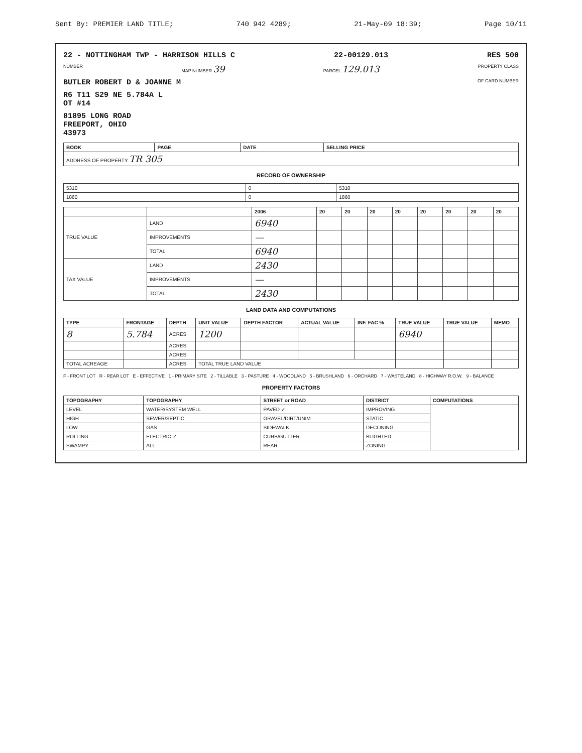Sent By: PREMIER LAND TITLE; 740 942 4289; 21-May-09 18:39; Page 10/11
22 - NOTTINGHAM TWP - HARRISON HILLS C 22-00129.013 RES 500
NUMBER MAP NUMBER 39 PARCEL 129.013 PROPERTY CLASS
BUTLER ROBERT D & JOANNE M OF CARD NUMBER
R6 T11 S29 NE 5.784A L
OT #14
81895 LONG ROAD
FREEPORT, OHIO
43973
| BOOK | PAGE | DATE | SELLING PRICE |
| --- | --- | --- | --- |
| ADDRESS OF PROPERTY TR 305 | | | |
RECORD OF OWNERSHIP
| 5310 | 0 | 5310 |
| 1860 | 0 | 1860 |
| | | 2006 | 20 | 20 | 20 | 20 | 20 | 20 | 20 | 20 |
| --- | --- | --- | --- | --- | --- | --- | --- | --- | --- | --- |
| TRUE VALUE | LAND | 6940 | | | | | | | | |
| | IMPROVEMENTS | — | | | | | | | | |
| | TOTAL | 6940 | | | | | | | | |
| TAX VALUE | LAND | 2430 | | | | | | | | |
| | IMPROVEMENTS | — | | | | | | | | |
| | TOTAL | 2430 | | | | | | | | |
LAND DATA AND COMPUTATIONS
| TYPE | FRONTAGE | DEPTH | UNIT VALUE | DEPTH FACTOR | ACTUAL VALUE | INF. FAC % | TRUE VALUE | TRUE VALUE | MEMO |
| --- | --- | --- | --- | --- | --- | --- | --- | --- | --- |
| 8 | 5.784 | ACRES | 1200 | | | | 6940 | | |
| | | ACRES | | | | | | | |
| | | ACRES | | | | | | | |
| TOTAL ACREAGE | | ACRES | TOTAL TRUE LAND VALUE | | | | | | |
F - FRONT LOT R - REAR LOT E - EFFECTIVE 1 - PRIMARY SITE 2 - TILLABLE 3 - PASTURE 4 - WOODLAND 5 - BRUSHLAND 6 - ORCHARD 7 - WASTELAND 8 - HIGHWAY R.O.W. 9 - BALANCE
PROPERTY FACTORS
| TOPOGRAPHY | TOPOGRAPHY | STREET or ROAD | DISTRICT | COMPUTATIONS |
| --- | --- | --- | --- | --- |
| LEVEL | WATER/SYSTEM WELL | PAVED ✓ | IMPROVING | |
| HIGH | SEWER/SEPTIC | GRAVEL/DIRT/UNIM | STATIC | |
| LOW | GAS | SIDEWALK | DECLINING | |
| ROLLING | ELECTRIC ✓ | CURB/GUTTER | BLIGHTED | |
| SWAMPY | ALL | REAR | ZONING | |